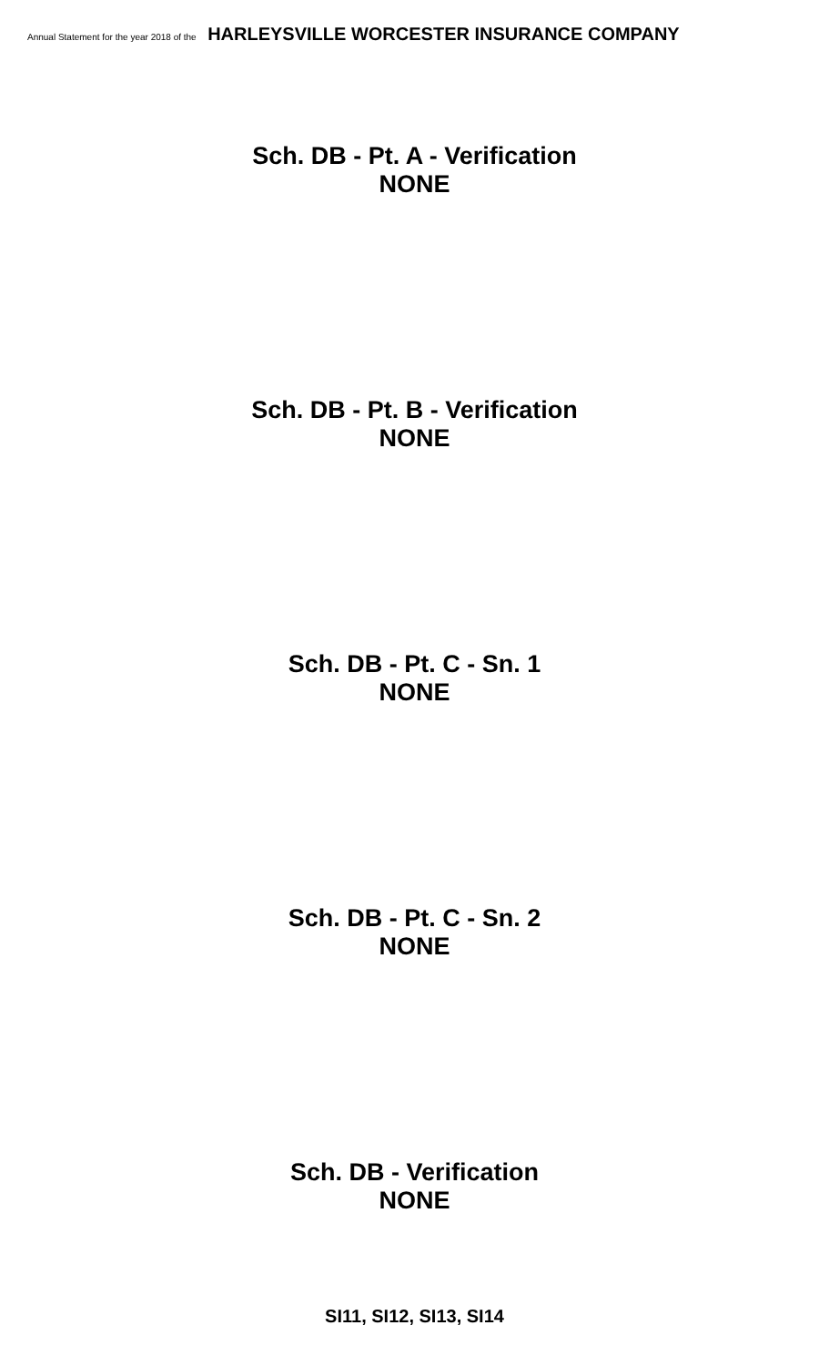Annual Statement for the year 2018 of the HARLEYSVILLE WORCESTER INSURANCE COMPANY
Sch. DB - Pt. A - Verification
NONE
Sch. DB - Pt. B - Verification
NONE
Sch. DB - Pt. C - Sn. 1
NONE
Sch. DB - Pt. C - Sn. 2
NONE
Sch. DB - Verification
NONE
SI11, SI12, SI13, SI14